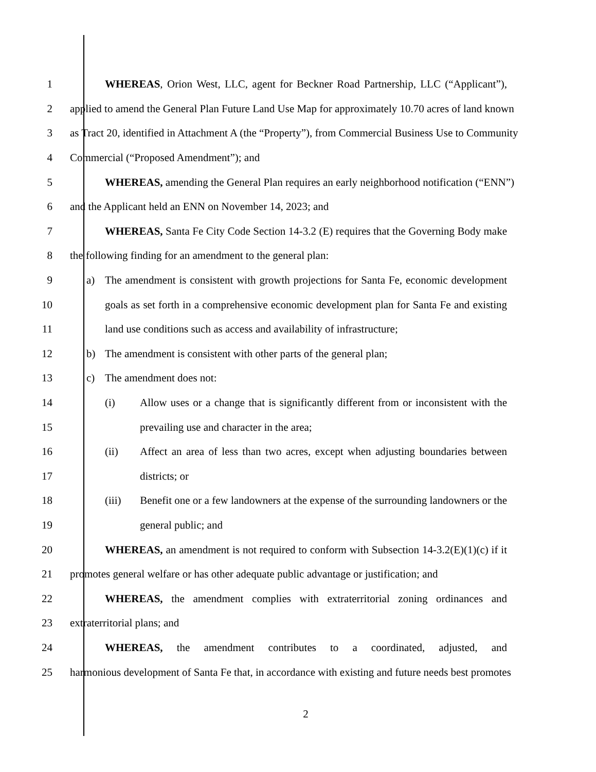1 WHEREAS, Orion West, LLC, agent for Beckner Road Partnership, LLC (“Applicant”),
2 applied to amend the General Plan Future Land Use Map for approximately 10.70 acres of land known
3 as Tract 20, identified in Attachment A (the “Property”), from Commercial Business Use to Community
4 Commercial (“Proposed Amendment”); and
5 WHEREAS, amending the General Plan requires an early neighborhood notification (“ENN”)
6 and the Applicant held an ENN on November 14, 2023; and
7 WHEREAS, Santa Fe City Code Section 14-3.2 (E) requires that the Governing Body make
8 the following finding for an amendment to the general plan:
9 a) The amendment is consistent with growth projections for Santa Fe, economic development
10 goals as set forth in a comprehensive economic development plan for Santa Fe and existing
11 land use conditions such as access and availability of infrastructure;
12 b) The amendment is consistent with other parts of the general plan;
13 c) The amendment does not:
14 (i) Allow uses or a change that is significantly different from or inconsistent with the
15 prevailing use and character in the area;
16 (ii) Affect an area of less than two acres, except when adjusting boundaries between
17 districts; or
18 (iii) Benefit one or a few landowners at the expense of the surrounding landowners or the
19 general public; and
20 WHEREAS, an amendment is not required to conform with Subsection 14-3.2(E)(1)(c) if it
21 promotes general welfare or has other adequate public advantage or justification; and
22 WHEREAS, the amendment complies with extraterritorial zoning ordinances and
23 extraterritorial plans; and
24 WHEREAS, the amendment contributes to a coordinated, adjusted, and
25 harmonious development of Santa Fe that, in accordance with existing and future needs best promotes
2